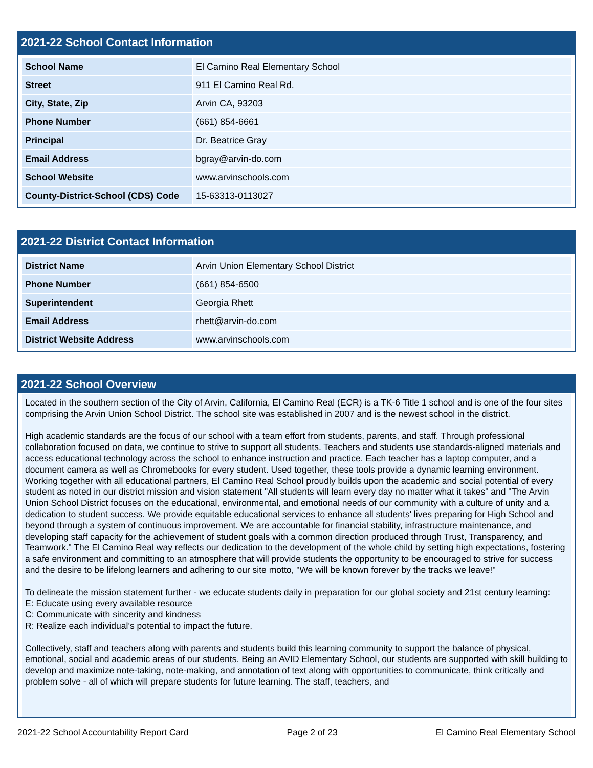2021-22 School Contact Information
| School Name | El Camino Real Elementary School |
| Street | 911 El Camino Real Rd. |
| City, State, Zip | Arvin CA, 93203 |
| Phone Number | (661) 854-6661 |
| Principal | Dr. Beatrice Gray |
| Email Address | bgray@arvin-do.com |
| School Website | www.arvinschools.com |
| County-District-School (CDS) Code | 15-63313-0113027 |
2021-22 District Contact Information
| District Name | Arvin Union Elementary School District |
| Phone Number | (661) 854-6500 |
| Superintendent | Georgia Rhett |
| Email Address | rhett@arvin-do.com |
| District Website Address | www.arvinschools.com |
2021-22 School Overview
Located in the southern section of the City of Arvin, California, El Camino Real (ECR) is a TK-6 Title 1 school and is one of the four sites comprising the Arvin Union School District. The school site was established in 2007 and is the newest school in the district.
High academic standards are the focus of our school with a team effort from students, parents, and staff. Through professional collaboration focused on data, we continue to strive to support all students. Teachers and students use standards-aligned materials and access educational technology across the school to enhance instruction and practice. Each teacher has a laptop computer, and a document camera as well as Chromebooks for every student. Used together, these tools provide a dynamic learning environment. Working together with all educational partners, El Camino Real School proudly builds upon the academic and social potential of every student as noted in our district mission and vision statement "All students will learn every day no matter what it takes" and "The Arvin Union School District focuses on the educational, environmental, and emotional needs of our community with a culture of unity and a dedication to student success. We provide equitable educational services to enhance all students' lives preparing for High School and beyond through a system of continuous improvement. We are accountable for financial stability, infrastructure maintenance, and developing staff capacity for the achievement of student goals with a common direction produced through Trust, Transparency, and Teamwork." The El Camino Real way reflects our dedication to the development of the whole child by setting high expectations, fostering a safe environment and committing to an atmosphere that will provide students the opportunity to be encouraged to strive for success and the desire to be lifelong learners and adhering to our site motto, "We will be known forever by the tracks we leave!"
To delineate the mission statement further - we educate students daily in preparation for our global society and 21st century learning:
E: Educate using every available resource
C: Communicate with sincerity and kindness
R: Realize each individual’s potential to impact the future.
Collectively, staff and teachers along with parents and students build this learning community to support the balance of physical, emotional, social and academic areas of our students. Being an AVID Elementary School, our students are supported with skill building to develop and maximize note-taking, note-making, and annotation of text along with opportunities to communicate, think critically and problem solve - all of which will prepare students for future learning. The staff, teachers, and
2021-22 School Accountability Report Card Page 2 of 23 El Camino Real Elementary School